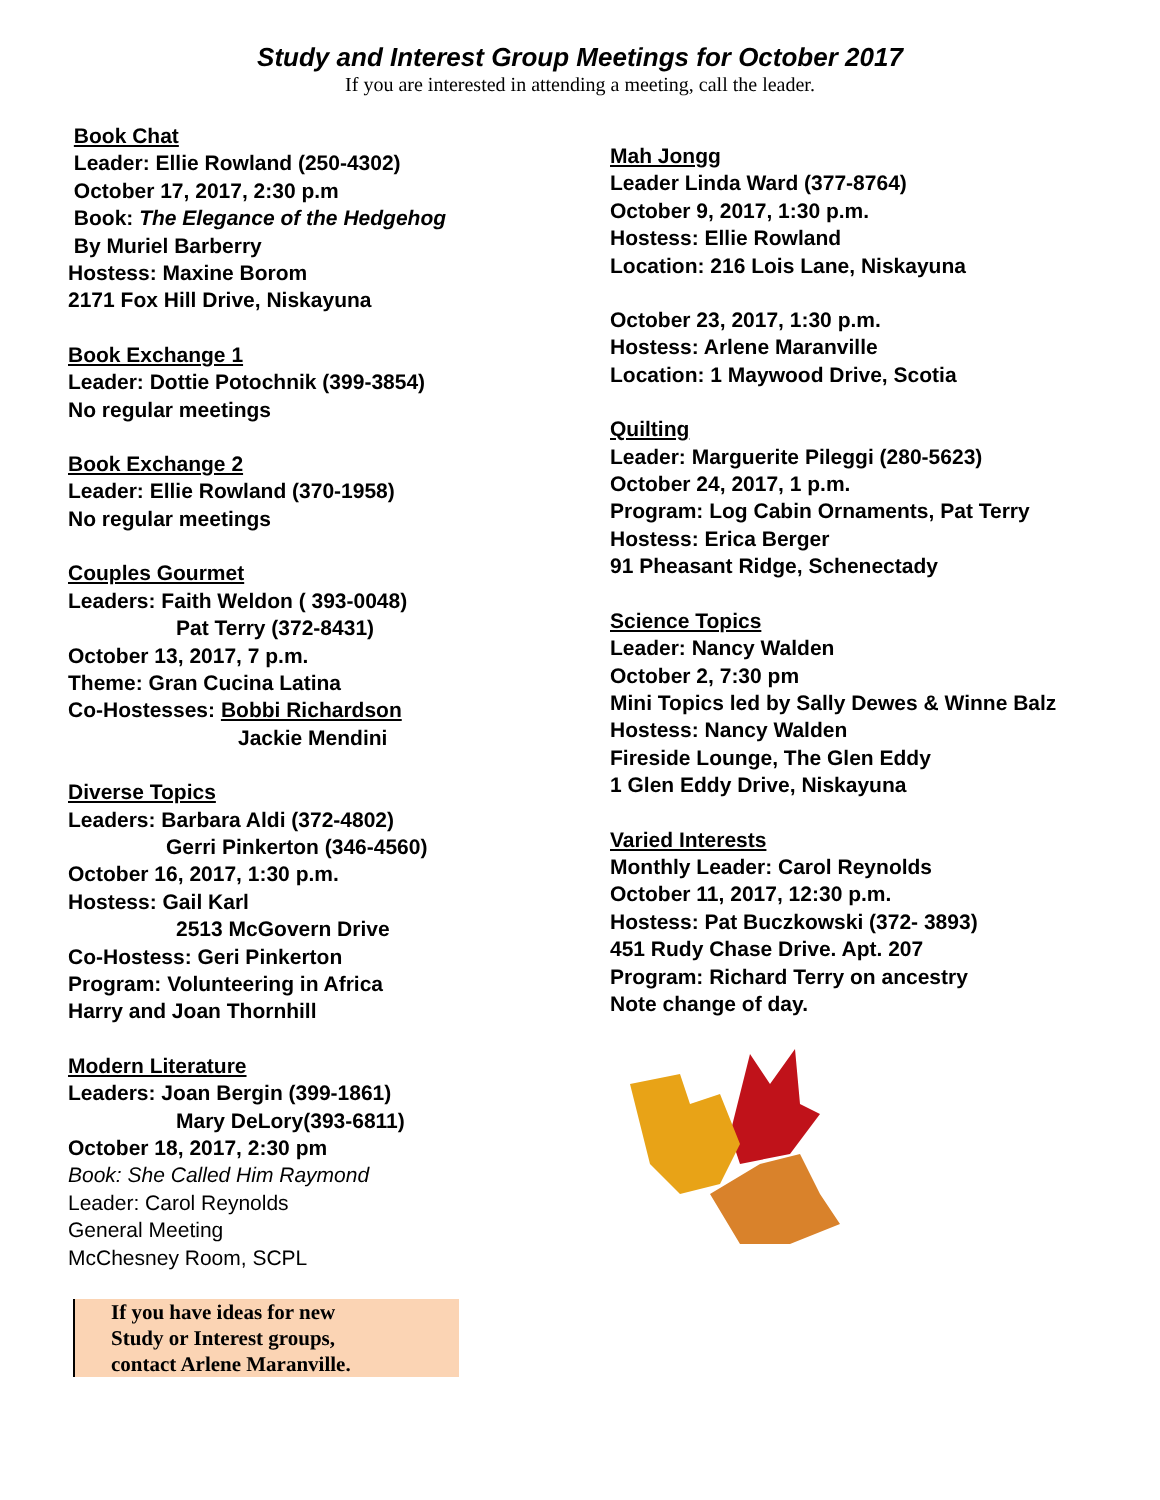Study and Interest Group Meetings for October 2017
If you are interested in attending a meeting, call the leader.
Book Chat
Leader: Ellie Rowland (250-4302)
October 17, 2017, 2:30 p.m
Book: The Elegance of the Hedgehog
By Muriel Barberry
Hostess: Maxine Borom
2171 Fox Hill Drive, Niskayuna
Book Exchange 1
Leader: Dottie Potochnik (399-3854)
No regular meetings
Book Exchange 2
Leader: Ellie Rowland (370-1958)
No regular meetings
Couples Gourmet
Leaders: Faith Weldon ( 393-0048)
Pat Terry (372-8431)
October 13, 2017, 7 p.m.
Theme: Gran Cucina Latina
Co-Hostesses: Bobbi Richardson
Jackie Mendini
Diverse Topics
Leaders: Barbara Aldi (372-4802)
Gerri Pinkerton (346-4560)
October 16, 2017, 1:30 p.m.
Hostess: Gail Karl
2513 McGovern Drive
Co-Hostess: Geri Pinkerton
Program: Volunteering in Africa
Harry and Joan Thornhill
Modern Literature
Leaders: Joan Bergin (399-1861)
Mary DeLory(393-6811)
October 18, 2017, 2:30 pm
Book: She Called Him Raymond
Leader: Carol Reynolds
General Meeting
McChesney Room, SCPL
If you have ideas for new
Study or Interest groups,
contact Arlene Maranville.
Mah Jongg
Leader Linda Ward (377-8764)
October 9, 2017, 1:30 p.m.
Hostess: Ellie Rowland
Location: 216 Lois Lane, Niskayuna
October 23, 2017, 1:30 p.m.
Hostess: Arlene Maranville
Location: 1 Maywood Drive, Scotia
Quilting
Leader: Marguerite Pileggi (280-5623)
October 24, 2017, 1 p.m.
Program: Log Cabin Ornaments, Pat Terry
Hostess: Erica Berger
91 Pheasant Ridge, Schenectady
Science Topics
Leader: Nancy Walden
October 2, 7:30 pm
Mini Topics led by Sally Dewes & Winne Balz
Hostess: Nancy Walden
Fireside Lounge, The Glen Eddy
1 Glen Eddy Drive, Niskayuna
Varied Interests
Monthly Leader: Carol Reynolds
October 11, 2017, 12:30 p.m.
Hostess: Pat Buczkowski (372- 3893)
451 Rudy Chase Drive. Apt. 207
Program: Richard Terry on ancestry
Note change of day.